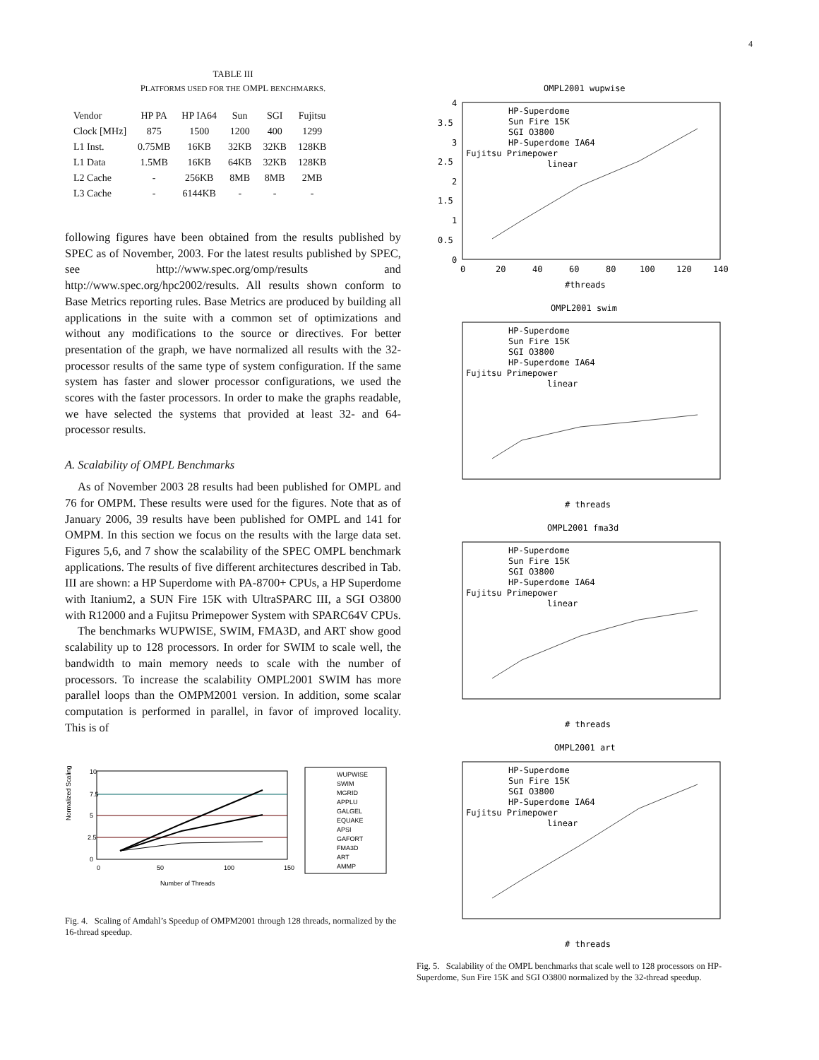4
TABLE III
PLATFORMS USED FOR THE OMPL BENCHMARKS.
| Vendor | HP PA | HP IA64 | Sun | SGI | Fujitsu |
| Clock [MHz] | 875 | 1500 | 1200 | 400 | 1299 |
| L1 Inst. | 0.75MB | 16KB | 32KB | 32KB | 128KB |
| L1 Data | 1.5MB | 16KB | 64KB | 32KB | 128KB |
| L2 Cache | - | 256KB | 8MB | 8MB | 2MB |
| L3 Cache | - | 6144KB | - | - | - |
following figures have been obtained from the results published by SPEC as of November, 2003. For the latest results published by SPEC, see http://www.spec.org/omp/results and http://www.spec.org/hpc2002/results. All results shown conform to Base Metrics reporting rules. Base Metrics are produced by building all applications in the suite with a common set of optimizations and without any modifications to the source or directives. For better presentation of the graph, we have normalized all results with the 32-processor results of the same type of system configuration. If the same system has faster and slower processor configurations, we used the scores with the faster processors. In order to make the graphs readable, we have selected the systems that provided at least 32- and 64-processor results.
A. Scalability of OMPL Benchmarks
As of November 2003 28 results had been published for OMPL and 76 for OMPM. These results were used for the figures. Note that as of January 2006, 39 results have been published for OMPL and 141 for OMPM. In this section we focus on the results with the large data set. Figures 5,6, and 7 show the scalability of the SPEC OMPL benchmark applications. The results of five different architectures described in Tab. III are shown: a HP Superdome with PA-8700+ CPUs, a HP Superdome with Itanium2, a SUN Fire 15K with UltraSPARC III, a SGI O3800 with R12000 and a Fujitsu Primepower System with SPARC64V CPUs.
The benchmarks WUPWISE, SWIM, FMA3D, and ART show good scalability up to 128 processors. In order for SWIM to scale well, the bandwidth to main memory needs to scale with the number of processors. To increase the scalability OMPL2001 SWIM has more parallel loops than the OMPM2001 version. In addition, some scalar computation is performed in parallel, in favor of improved locality. This is of
Normalized Scaling
10
7.5
5
2.5
0
0
50
100
150
Number of Threads
WUPWISE
SWIM
MGRID
APPLU
GALGEL
EQUAKE
APSI
GAFORT
FMA3D
ART
AMMP
Fig. 4. Scaling of Amdahl’s Speedup of OMPM2001 through 128 threads, normalized by the 16-thread speedup.
OMPL2001 wupwise
4
3.5
3
2.5
2
1.5
1
0.5
0
0
20
40
60
80
100
120
140
#threads
HP-Superdome
Sun Fire 15K
SGI O3800
HP-Superdome IA64
Fujitsu Primepower
linear
OMPL2001 swim
# threads
HP-Superdome
Sun Fire 15K
SGI O3800
HP-Superdome IA64
Fujitsu Primepower
linear
OMPL2001 fma3d
# threads
HP-Superdome
Sun Fire 15K
SGI O3800
HP-Superdome IA64
Fujitsu Primepower
linear
OMPL2001 art
# threads
HP-Superdome
Sun Fire 15K
SGI O3800
HP-Superdome IA64
Fujitsu Primepower
linear
Fig. 5. Scalability of the OMPL benchmarks that scale well to 128 processors on HP-Superdome, Sun Fire 15K and SGI O3800 normalized by the 32-thread speedup.